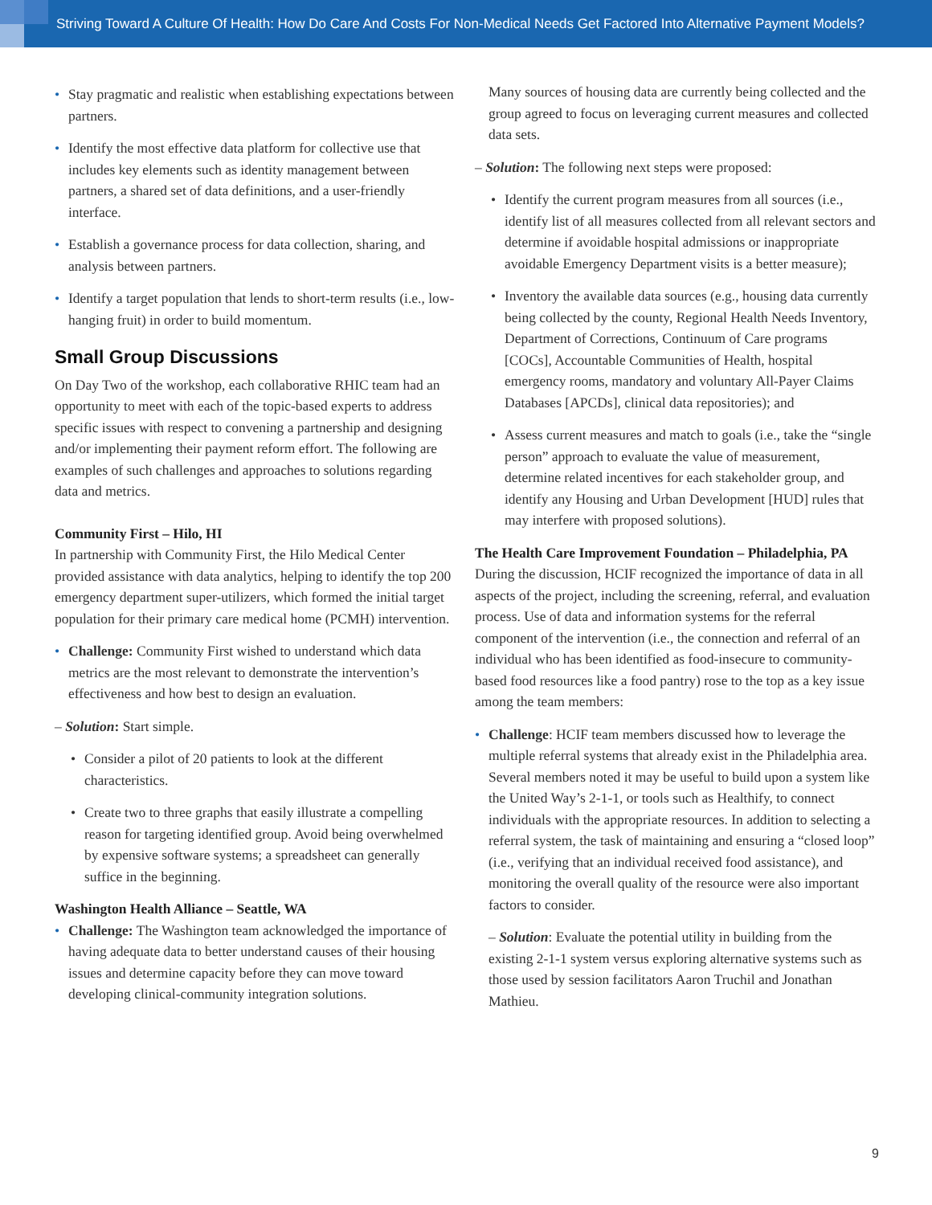Striving Toward A Culture Of Health: How Do Care And Costs For Non-Medical Needs Get Factored Into Alternative Payment Models?
• Stay pragmatic and realistic when establishing expectations between partners.
• Identify the most effective data platform for collective use that includes key elements such as identity management between partners, a shared set of data definitions, and a user-friendly interface.
• Establish a governance process for data collection, sharing, and analysis between partners.
• Identify a target population that lends to short-term results (i.e., low-hanging fruit) in order to build momentum.
Small Group Discussions
On Day Two of the workshop, each collaborative RHIC team had an opportunity to meet with each of the topic-based experts to address specific issues with respect to convening a partnership and designing and/or implementing their payment reform effort. The following are examples of such challenges and approaches to solutions regarding data and metrics.
Community First – Hilo, HI
In partnership with Community First, the Hilo Medical Center provided assistance with data analytics, helping to identify the top 200 emergency department super-utilizers, which formed the initial target population for their primary care medical home (PCMH) intervention.
• Challenge: Community First wished to understand which data metrics are the most relevant to demonstrate the intervention’s effectiveness and how best to design an evaluation.
– Solution: Start simple.
• Consider a pilot of 20 patients to look at the different characteristics.
• Create two to three graphs that easily illustrate a compelling reason for targeting identified group. Avoid being overwhelmed by expensive software systems; a spreadsheet can generally suffice in the beginning.
Washington Health Alliance – Seattle, WA
• Challenge: The Washington team acknowledged the importance of having adequate data to better understand causes of their housing issues and determine capacity before they can move toward developing clinical-community integration solutions.
Many sources of housing data are currently being collected and the group agreed to focus on leveraging current measures and collected data sets.
– Solution: The following next steps were proposed:
• Identify the current program measures from all sources (i.e., identify list of all measures collected from all relevant sectors and determine if avoidable hospital admissions or inappropriate avoidable Emergency Department visits is a better measure);
• Inventory the available data sources (e.g., housing data currently being collected by the county, Regional Health Needs Inventory, Department of Corrections, Continuum of Care programs [COCs], Accountable Communities of Health, hospital emergency rooms, mandatory and voluntary All-Payer Claims Databases [APCDs], clinical data repositories); and
• Assess current measures and match to goals (i.e., take the “single person” approach to evaluate the value of measurement, determine related incentives for each stakeholder group, and identify any Housing and Urban Development [HUD] rules that may interfere with proposed solutions).
The Health Care Improvement Foundation – Philadelphia, PA
During the discussion, HCIF recognized the importance of data in all aspects of the project, including the screening, referral, and evaluation process. Use of data and information systems for the referral component of the intervention (i.e., the connection and referral of an individual who has been identified as food-insecure to community-based food resources like a food pantry) rose to the top as a key issue among the team members:
• Challenge: HCIF team members discussed how to leverage the multiple referral systems that already exist in the Philadelphia area. Several members noted it may be useful to build upon a system like the United Way’s 2-1-1, or tools such as Healthify, to connect individuals with the appropriate resources. In addition to selecting a referral system, the task of maintaining and ensuring a “closed loop” (i.e., verifying that an individual received food assistance), and monitoring the overall quality of the resource were also important factors to consider.
– Solution: Evaluate the potential utility in building from the existing 2-1-1 system versus exploring alternative systems such as those used by session facilitators Aaron Truchil and Jonathan Mathieu.
9